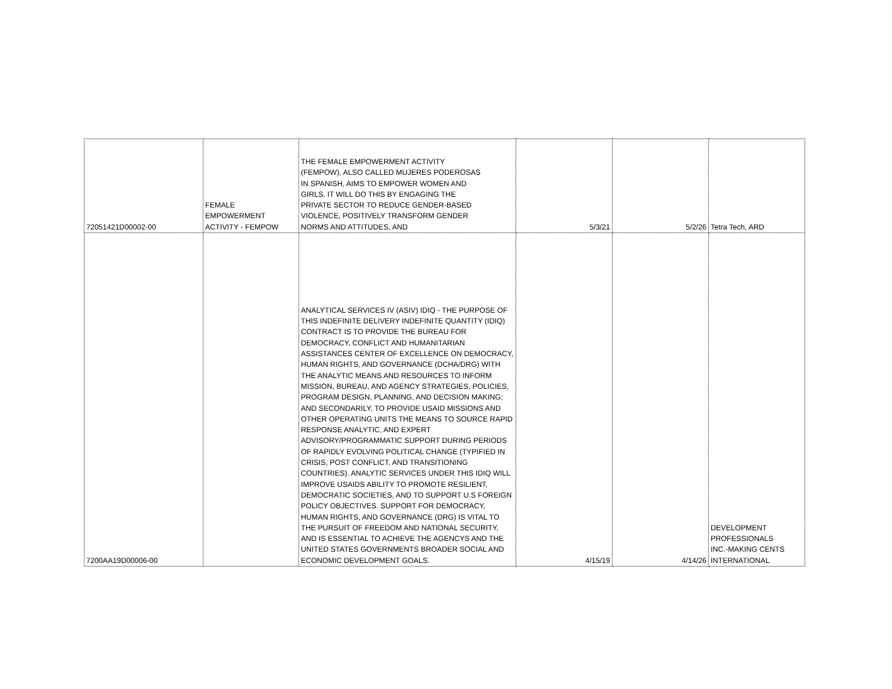| 72051421D00002-00 | FEMALE EMPOWERMENT ACTIVITY - FEMPOW | THE FEMALE EMPOWERMENT ACTIVITY (FEMPOW), ALSO CALLED MUJERES PODEROSAS IN SPANISH, AIMS TO EMPOWER WOMEN AND GIRLS. IT WILL DO THIS BY ENGAGING THE PRIVATE SECTOR TO REDUCE GENDER-BASED VIOLENCE, POSITIVELY TRANSFORM GENDER NORMS AND ATTITUDES, AND | 5/3/21 | 5/2/26 | Tetra Tech, ARD |
| 7200AA19D00006-00 | | ANALYTICAL SERVICES IV (ASIV) IDIQ - THE PURPOSE OF THIS INDEFINITE DELIVERY INDEFINITE QUANTITY (IDIQ) CONTRACT IS TO PROVIDE THE BUREAU FOR DEMOCRACY, CONFLICT AND HUMANITARIAN ASSISTANCES CENTER OF EXCELLENCE ON DEMOCRACY, HUMAN RIGHTS, AND GOVERNANCE (DCHA/DRG) WITH THE ANALYTIC MEANS AND RESOURCES TO INFORM MISSION, BUREAU, AND AGENCY STRATEGIES, POLICIES, PROGRAM DESIGN, PLANNING, AND DECISION MAKING; AND SECONDARILY, TO PROVIDE USAID MISSIONS AND OTHER OPERATING UNITS THE MEANS TO SOURCE RAPID RESPONSE ANALYTIC, AND EXPERT ADVISORY/PROGRAMMATIC SUPPORT DURING PERIODS OF RAPIDLY EVOLVING POLITICAL CHANGE (TYPIFIED IN CRISIS, POST CONFLICT, AND TRANSITIONING COUNTRIES). ANALYTIC SERVICES UNDER THIS IDIQ WILL IMPROVE USAIDS ABILITY TO PROMOTE RESILIENT, DEMOCRATIC SOCIETIES, AND TO SUPPORT U.S FOREIGN POLICY OBJECTIVES. SUPPORT FOR DEMOCRACY, HUMAN RIGHTS, AND GOVERNANCE (DRG) IS VITAL TO THE PURSUIT OF FREEDOM AND NATIONAL SECURITY, AND IS ESSENTIAL TO ACHIEVE THE AGENCYS AND THE UNITED STATES GOVERNMENTS BROADER SOCIAL AND ECONOMIC DEVELOPMENT GOALS. | 4/15/19 | 4/14/26 | DEVELOPMENT PROFESSIONALS INC.-MAKING CENTS INTERNATIONAL |